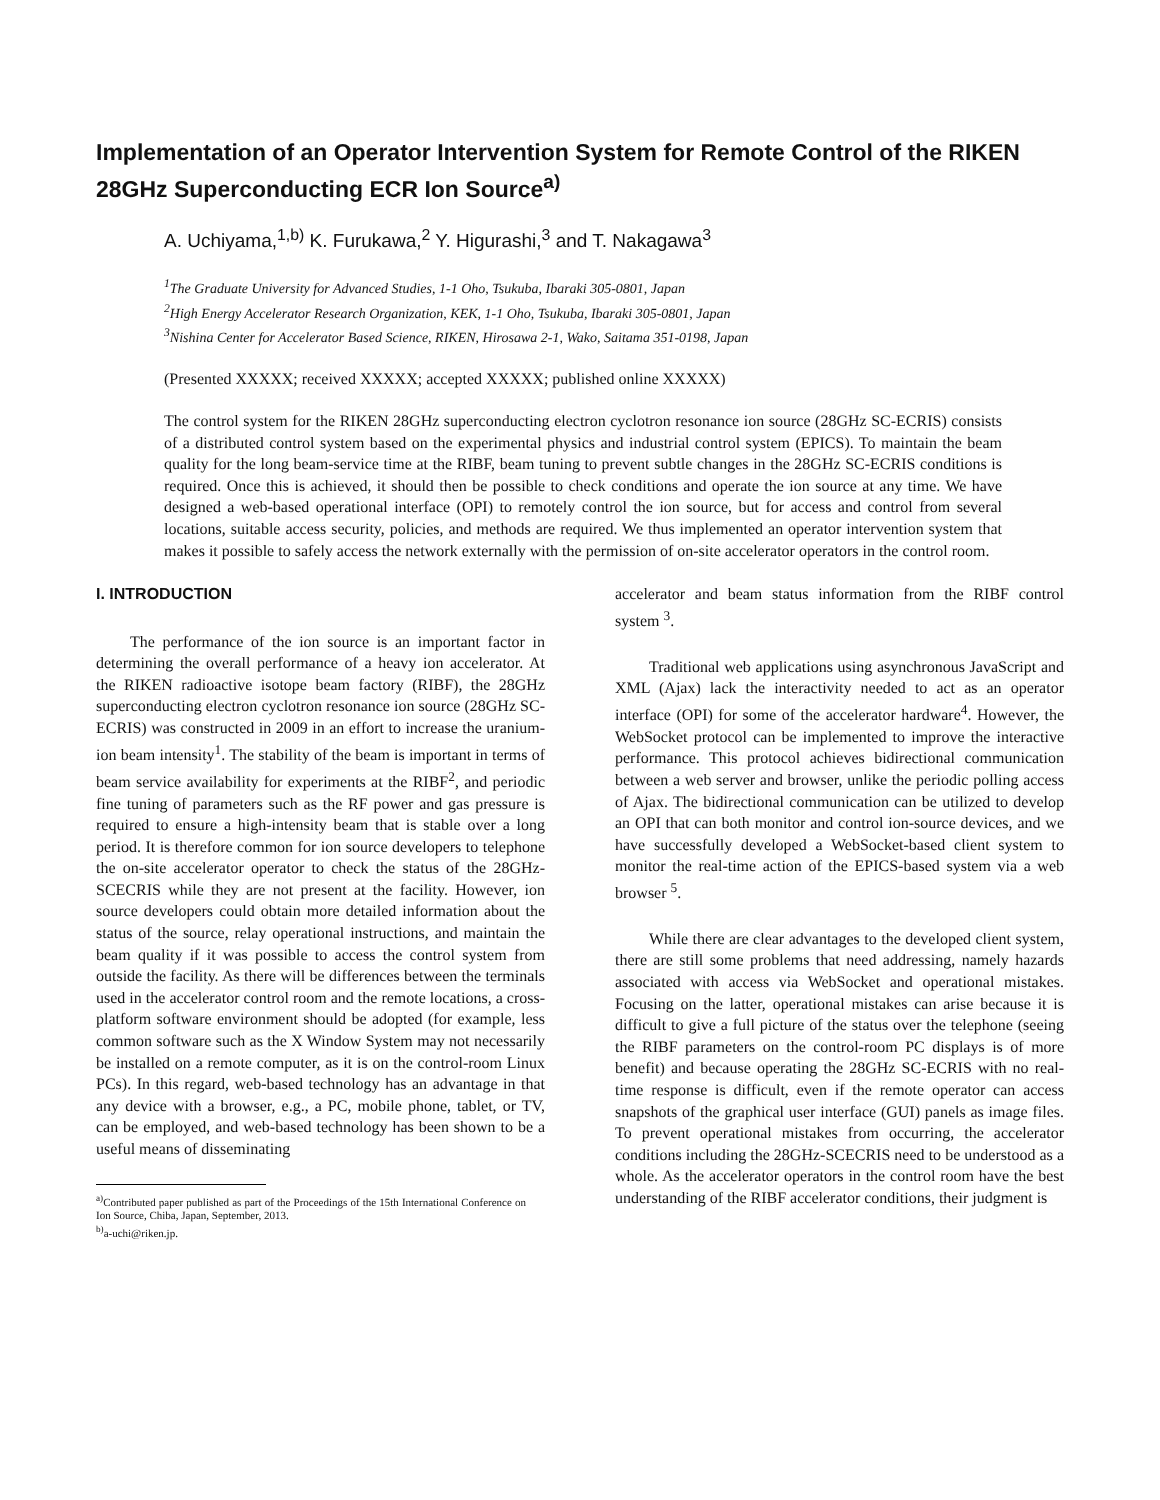Implementation of an Operator Intervention System for Remote Control of the RIKEN 28GHz Superconducting ECR Ion Source<sup>a)</sup>
A. Uchiyama,<sup>1,b)</sup> K. Furukawa,<sup>2</sup> Y. Higurashi,<sup>3</sup> and T. Nakagawa<sup>3</sup>
<sup>1</sup> The Graduate University for Advanced Studies, 1-1 Oho, Tsukuba, Ibaraki 305-0801, Japan
<sup>2</sup> High Energy Accelerator Research Organization, KEK, 1-1 Oho, Tsukuba, Ibaraki 305-0801, Japan
<sup>3</sup> Nishina Center for Accelerator Based Science, RIKEN, Hirosawa 2-1, Wako, Saitama 351-0198, Japan
(Presented XXXXX; received XXXXX; accepted XXXXX; published online XXXXX)
The control system for the RIKEN 28GHz superconducting electron cyclotron resonance ion source (28GHz SC-ECRIS) consists of a distributed control system based on the experimental physics and industrial control system (EPICS). To maintain the beam quality for the long beam-service time at the RIBF, beam tuning to prevent subtle changes in the 28GHz SC-ECRIS conditions is required. Once this is achieved, it should then be possible to check conditions and operate the ion source at any time. We have designed a web-based operational interface (OPI) to remotely control the ion source, but for access and control from several locations, suitable access security, policies, and methods are required. We thus implemented an operator intervention system that makes it possible to safely access the network externally with the permission of on-site accelerator operators in the control room.
I. INTRODUCTION
The performance of the ion source is an important factor in determining the overall performance of a heavy ion accelerator. At the RIKEN radioactive isotope beam factory (RIBF), the 28GHz superconducting electron cyclotron resonance ion source (28GHz SC-ECRIS) was constructed in 2009 in an effort to increase the uranium-ion beam intensity<sup>1</sup>. The stability of the beam is important in terms of beam service availability for experiments at the RIBF<sup>2</sup>, and periodic fine tuning of parameters such as the RF power and gas pressure is required to ensure a high-intensity beam that is stable over a long period. It is therefore common for ion source developers to telephone the on-site accelerator operator to check the status of the 28GHz-SCECRIS while they are not present at the facility. However, ion source developers could obtain more detailed information about the status of the source, relay operational instructions, and maintain the beam quality if it was possible to access the control system from outside the facility. As there will be differences between the terminals used in the accelerator control room and the remote locations, a cross-platform software environment should be adopted (for example, less common software such as the X Window System may not necessarily be installed on a remote computer, as it is on the control-room Linux PCs). In this regard, web-based technology has an advantage in that any device with a browser, e.g., a PC, mobile phone, tablet, or TV, can be employed, and web-based technology has been shown to be a useful means of disseminating
<sup>a)</sup> Contributed paper published as part of the Proceedings of the 15th International Conference on Ion Source, Chiba, Japan, September, 2013.
<sup>b)</sup> a-uchi@riken.jp.
accelerator and beam status information from the RIBF control system <sup>3</sup>.
Traditional web applications using asynchronous JavaScript and XML (Ajax) lack the interactivity needed to act as an operator interface (OPI) for some of the accelerator hardware<sup>4</sup>. However, the WebSocket protocol can be implemented to improve the interactive performance. This protocol achieves bidirectional communication between a web server and browser, unlike the periodic polling access of Ajax. The bidirectional communication can be utilized to develop an OPI that can both monitor and control ion-source devices, and we have successfully developed a WebSocket-based client system to monitor the real-time action of the EPICS-based system via a web browser <sup>5</sup>.
While there are clear advantages to the developed client system, there are still some problems that need addressing, namely hazards associated with access via WebSocket and operational mistakes. Focusing on the latter, operational mistakes can arise because it is difficult to give a full picture of the status over the telephone (seeing the RIBF parameters on the control-room PC displays is of more benefit) and because operating the 28GHz SC-ECRIS with no real-time response is difficult, even if the remote operator can access snapshots of the graphical user interface (GUI) panels as image files. To prevent operational mistakes from occurring, the accelerator conditions including the 28GHz-SCECRIS need to be understood as a whole. As the accelerator operators in the control room have the best understanding of the RIBF accelerator conditions, their judgment is